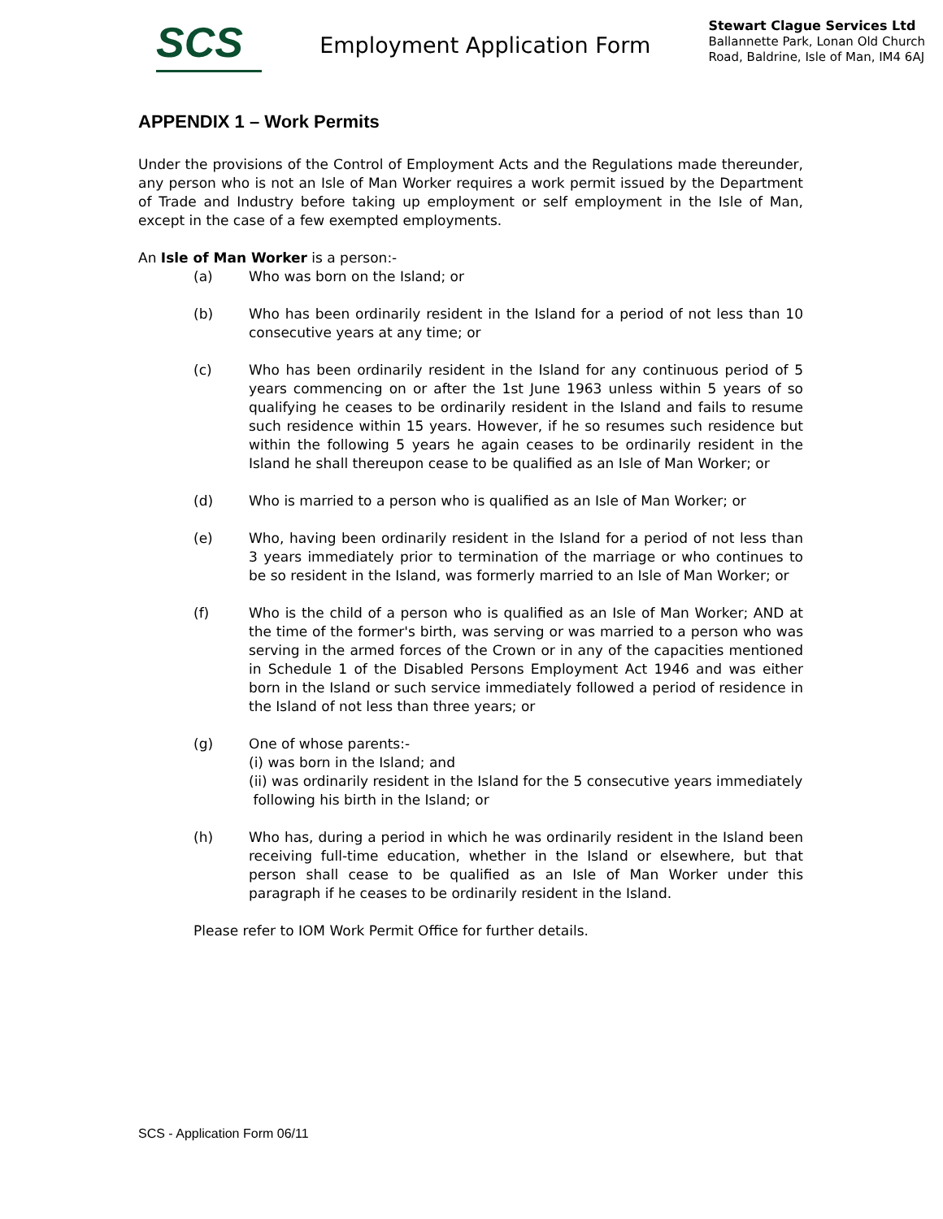SCS
Employment Application Form
Stewart Clague Services Ltd
Ballannette Park, Lonan Old Church
Road, Baldrine, Isle of Man, IM4 6AJ
APPENDIX 1 – Work Permits
Under the provisions of the Control of Employment Acts and the Regulations made thereunder, any person who is not an Isle of Man Worker requires a work permit issued by the Department of Trade and Industry before taking up employment or self employment in the Isle of Man, except in the case of a few exempted employments.
An Isle of Man Worker is a person:-
(a) Who was born on the Island; or
(b) Who has been ordinarily resident in the Island for a period of not less than 10 consecutive years at any time; or
(c) Who has been ordinarily resident in the Island for any continuous period of 5 years commencing on or after the 1st June 1963 unless within 5 years of so qualifying he ceases to be ordinarily resident in the Island and fails to resume such residence within 15 years. However, if he so resumes such residence but within the following 5 years he again ceases to be ordinarily resident in the Island he shall thereupon cease to be qualified as an Isle of Man Worker; or
(d) Who is married to a person who is qualified as an Isle of Man Worker; or
(e) Who, having been ordinarily resident in the Island for a period of not less than 3 years immediately prior to termination of the marriage or who continues to be so resident in the Island, was formerly married to an Isle of Man Worker; or
(f) Who is the child of a person who is qualified as an Isle of Man Worker; AND at the time of the former's birth, was serving or was married to a person who was serving in the armed forces of the Crown or in any of the capacities mentioned in Schedule 1 of the Disabled Persons Employment Act 1946 and was either born in the Island or such service immediately followed a period of residence in the Island of not less than three years; or
(g) One of whose parents:-
(i) was born in the Island; and
(ii) was ordinarily resident in the Island for the 5 consecutive years immediately
following his birth in the Island; or
(h) Who has, during a period in which he was ordinarily resident in the Island been receiving full-time education, whether in the Island or elsewhere, but that person shall cease to be qualified as an Isle of Man Worker under this paragraph if he ceases to be ordinarily resident in the Island.
Please refer to IOM Work Permit Office for further details.
SCS - Application Form 06/11